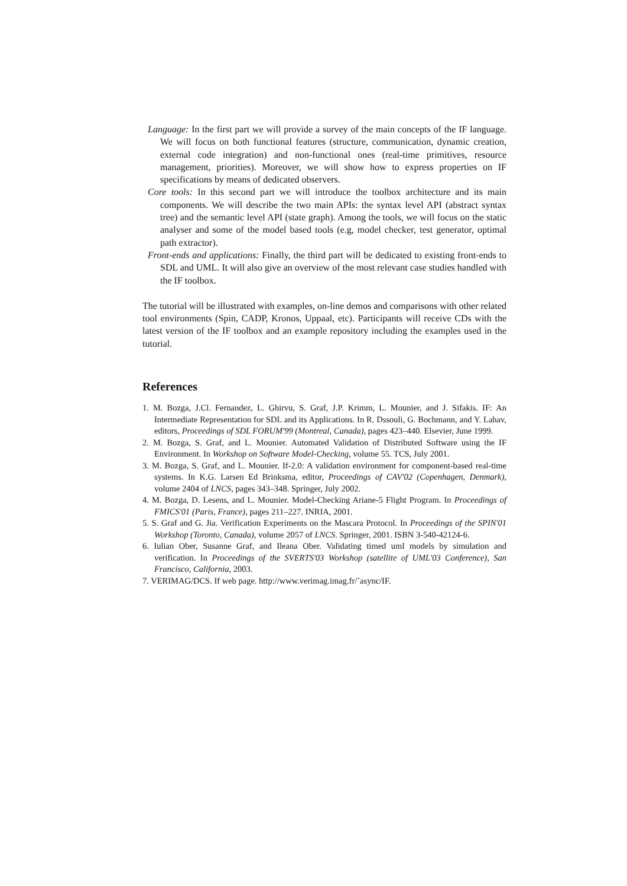Language: In the first part we will provide a survey of the main concepts of the IF language. We will focus on both functional features (structure, communication, dynamic creation, external code integration) and non-functional ones (real-time primitives, resource management, priorities). Moreover, we will show how to express properties on IF specifications by means of dedicated observers.
Core tools: In this second part we will introduce the toolbox architecture and its main components. We will describe the two main APIs: the syntax level API (abstract syntax tree) and the semantic level API (state graph). Among the tools, we will focus on the static analyser and some of the model based tools (e.g, model checker, test generator, optimal path extractor).
Front-ends and applications: Finally, the third part will be dedicated to existing front-ends to SDL and UML. It will also give an overview of the most relevant case studies handled with the IF toolbox.
The tutorial will be illustrated with examples, on-line demos and comparisons with other related tool environments (Spin, CADP, Kronos, Uppaal, etc). Participants will receive CDs with the latest version of the IF toolbox and an example repository including the examples used in the tutorial.
References
1. M. Bozga, J.Cl. Fernandez, L. Ghirvu, S. Graf, J.P. Krimm, L. Mounier, and J. Sifakis. IF: An Intermediate Representation for SDL and its Applications. In R. Dssouli, G. Bochmann, and Y. Lahav, editors, Proceedings of SDL FORUM'99 (Montreal, Canada), pages 423–440. Elsevier, June 1999.
2. M. Bozga, S. Graf, and L. Mounier. Automated Validation of Distributed Software using the IF Environment. In Workshop on Software Model-Checking, volume 55. TCS, July 2001.
3. M. Bozga, S. Graf, and L. Mounier. If-2.0: A validation environment for component-based real-time systems. In K.G. Larsen Ed Brinksma, editor, Proceedings of CAV'02 (Copenhagen, Denmark), volume 2404 of LNCS, pages 343–348. Springer, July 2002.
4. M. Bozga, D. Lesens, and L. Mounier. Model-Checking Ariane-5 Flight Program. In Proceedings of FMICS'01 (Paris, France), pages 211–227. INRIA, 2001.
5. S. Graf and G. Jia. Verification Experiments on the Mascara Protocol. In Proceedings of the SPIN'01 Workshop (Toronto, Canada), volume 2057 of LNCS. Springer, 2001. ISBN 3-540-42124-6.
6. Iulian Ober, Susanne Graf, and Ileana Ober. Validating timed uml models by simulation and verification. In Proceedings of the SVERTS'03 Workshop (satellite of UML'03 Conference), San Francisco, California, 2003.
7. VERIMAG/DCS. If web page. http://www.verimag.imag.fr/˜async/IF.